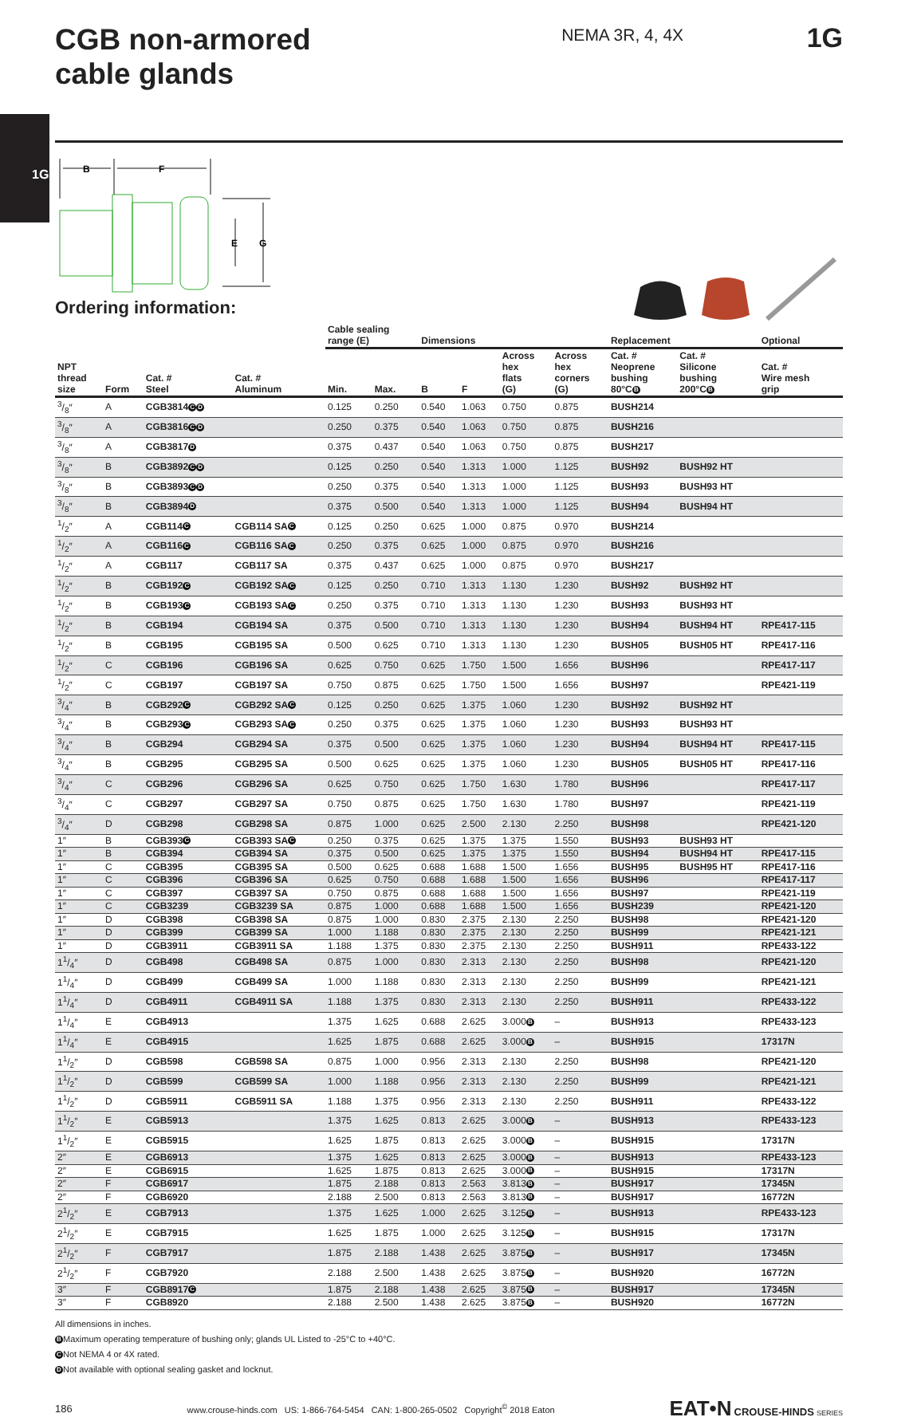1G
CGB non-armored
cable glands
NEMA 3R, 4, 4X
1G
B
F
E
G
Ordering information:
| | | | | Cable sealing range (E) | | Dimensions | | | | Replacement | | Optional |
| --- | --- | --- | --- | --- | --- | --- | --- | --- | --- | --- | --- | --- |
| NPT thread size | Form | Cat. # Steel | Cat. # Aluminum | Min. | Max. | B | F | Across hex flats (G) | Across hex corners (G) | Cat. # Neoprene bushing 80°C B | Cat. # Silicone bushing 200°C B | Cat. # Wire mesh grip |
| 3/8″ | A | CGB3814 C D | | 0.125 | 0.250 | 0.540 | 1.063 | 0.750 | 0.875 | BUSH214 | | |
| 3/8″ | A | CGB3816 C D | | 0.250 | 0.375 | 0.540 | 1.063 | 0.750 | 0.875 | BUSH216 | | |
| 3/8″ | A | CGB3817 D | | 0.375 | 0.437 | 0.540 | 1.063 | 0.750 | 0.875 | BUSH217 | | |
| 3/8″ | B | CGB3892 C D | | 0.125 | 0.250 | 0.540 | 1.313 | 1.000 | 1.125 | BUSH92 | BUSH92 HT | |
| 3/8″ | B | CGB3893 C D | | 0.250 | 0.375 | 0.540 | 1.313 | 1.000 | 1.125 | BUSH93 | BUSH93 HT | |
| 3/8″ | B | CGB3894 D | | 0.375 | 0.500 | 0.540 | 1.313 | 1.000 | 1.125 | BUSH94 | BUSH94 HT | |
| 1/2″ | A | CGB114 C | CGB114 SA C | 0.125 | 0.250 | 0.625 | 1.000 | 0.875 | 0.970 | BUSH214 | | |
| 1/2″ | A | CGB116 C | CGB116 SA C | 0.250 | 0.375 | 0.625 | 1.000 | 0.875 | 0.970 | BUSH216 | | |
| 1/2″ | A | CGB117 | CGB117 SA | 0.375 | 0.437 | 0.625 | 1.000 | 0.875 | 0.970 | BUSH217 | | |
| 1/2″ | B | CGB192 C | CGB192 SA C | 0.125 | 0.250 | 0.710 | 1.313 | 1.130 | 1.230 | BUSH92 | BUSH92 HT | |
| 1/2″ | B | CGB193 C | CGB193 SA C | 0.250 | 0.375 | 0.710 | 1.313 | 1.130 | 1.230 | BUSH93 | BUSH93 HT | |
| 1/2″ | B | CGB194 | CGB194 SA | 0.375 | 0.500 | 0.710 | 1.313 | 1.130 | 1.230 | BUSH94 | BUSH94 HT | RPE417-115 |
| 1/2″ | B | CGB195 | CGB195 SA | 0.500 | 0.625 | 0.710 | 1.313 | 1.130 | 1.230 | BUSH05 | BUSH05 HT | RPE417-116 |
| 1/2″ | C | CGB196 | CGB196 SA | 0.625 | 0.750 | 0.625 | 1.750 | 1.500 | 1.656 | BUSH96 | | RPE417-117 |
| 1/2″ | C | CGB197 | CGB197 SA | 0.750 | 0.875 | 0.625 | 1.750 | 1.500 | 1.656 | BUSH97 | | RPE421-119 |
| 3/4″ | B | CGB292 C | CGB292 SA C | 0.125 | 0.250 | 0.625 | 1.375 | 1.060 | 1.230 | BUSH92 | BUSH92 HT | |
| 3/4″ | B | CGB293 C | CGB293 SA C | 0.250 | 0.375 | 0.625 | 1.375 | 1.060 | 1.230 | BUSH93 | BUSH93 HT | |
| 3/4″ | B | CGB294 | CGB294 SA | 0.375 | 0.500 | 0.625 | 1.375 | 1.060 | 1.230 | BUSH94 | BUSH94 HT | RPE417-115 |
| 3/4″ | B | CGB295 | CGB295 SA | 0.500 | 0.625 | 0.625 | 1.375 | 1.060 | 1.230 | BUSH05 | BUSH05 HT | RPE417-116 |
| 3/4″ | C | CGB296 | CGB296 SA | 0.625 | 0.750 | 0.625 | 1.750 | 1.630 | 1.780 | BUSH96 | | RPE417-117 |
| 3/4″ | C | CGB297 | CGB297 SA | 0.750 | 0.875 | 0.625 | 1.750 | 1.630 | 1.780 | BUSH97 | | RPE421-119 |
| 3/4″ | D | CGB298 | CGB298 SA | 0.875 | 1.000 | 0.625 | 2.500 | 2.130 | 2.250 | BUSH98 | | RPE421-120 |
| 1″ | B | CGB393 C | CGB393 SA C | 0.250 | 0.375 | 0.625 | 1.375 | 1.375 | 1.550 | BUSH93 | BUSH93 HT | |
| 1″ | B | CGB394 | CGB394 SA | 0.375 | 0.500 | 0.625 | 1.375 | 1.375 | 1.550 | BUSH94 | BUSH94 HT | RPE417-115 |
| 1″ | C | CGB395 | CGB395 SA | 0.500 | 0.625 | 0.688 | 1.688 | 1.500 | 1.656 | BUSH95 | BUSH95 HT | RPE417-116 |
| 1″ | C | CGB396 | CGB396 SA | 0.625 | 0.750 | 0.688 | 1.688 | 1.500 | 1.656 | BUSH96 | | RPE417-117 |
| 1″ | C | CGB397 | CGB397 SA | 0.750 | 0.875 | 0.688 | 1.688 | 1.500 | 1.656 | BUSH97 | | RPE421-119 |
| 1″ | C | CGB3239 | CGB3239 SA | 0.875 | 1.000 | 0.688 | 1.688 | 1.500 | 1.656 | BUSH239 | | RPE421-120 |
| 1″ | D | CGB398 | CGB398 SA | 0.875 | 1.000 | 0.830 | 2.375 | 2.130 | 2.250 | BUSH98 | | RPE421-120 |
| 1″ | D | CGB399 | CGB399 SA | 1.000 | 1.188 | 0.830 | 2.375 | 2.130 | 2.250 | BUSH99 | | RPE421-121 |
| 1″ | D | CGB3911 | CGB3911 SA | 1.188 | 1.375 | 0.830 | 2.375 | 2.130 | 2.250 | BUSH911 | | RPE433-122 |
| 11/4″ | D | CGB498 | CGB498 SA | 0.875 | 1.000 | 0.830 | 2.313 | 2.130 | 2.250 | BUSH98 | | RPE421-120 |
| 11/4″ | D | CGB499 | CGB499 SA | 1.000 | 1.188 | 0.830 | 2.313 | 2.130 | 2.250 | BUSH99 | | RPE421-121 |
| 11/4″ | D | CGB4911 | CGB4911 SA | 1.188 | 1.375 | 0.830 | 2.313 | 2.130 | 2.250 | BUSH911 | | RPE433-122 |
| 11/4″ | E | CGB4913 | | 1.375 | 1.625 | 0.688 | 2.625 | 3.000 B | – | BUSH913 | | RPE433-123 |
| 11/4″ | E | CGB4915 | | 1.625 | 1.875 | 0.688 | 2.625 | 3.000 B | – | BUSH915 | | 17317N |
| 11/2″ | D | CGB598 | CGB598 SA | 0.875 | 1.000 | 0.956 | 2.313 | 2.130 | 2.250 | BUSH98 | | RPE421-120 |
| 11/2″ | D | CGB599 | CGB599 SA | 1.000 | 1.188 | 0.956 | 2.313 | 2.130 | 2.250 | BUSH99 | | RPE421-121 |
| 11/2″ | D | CGB5911 | CGB5911 SA | 1.188 | 1.375 | 0.956 | 2.313 | 2.130 | 2.250 | BUSH911 | | RPE433-122 |
| 11/2″ | E | CGB5913 | | 1.375 | 1.625 | 0.813 | 2.625 | 3.000 B | – | BUSH913 | | RPE433-123 |
| 11/2″ | E | CGB5915 | | 1.625 | 1.875 | 0.813 | 2.625 | 3.000 B | – | BUSH915 | | 17317N |
| 2″ | E | CGB6913 | | 1.375 | 1.625 | 0.813 | 2.625 | 3.000 B | – | BUSH913 | | RPE433-123 |
| 2″ | E | CGB6915 | | 1.625 | 1.875 | 0.813 | 2.625 | 3.000 B | – | BUSH915 | | 17317N |
| 2″ | F | CGB6917 | | 1.875 | 2.188 | 0.813 | 2.563 | 3.813 B | – | BUSH917 | | 17345N |
| 2″ | F | CGB6920 | | 2.188 | 2.500 | 0.813 | 2.563 | 3.813 B | – | BUSH917 | | 16772N |
| 21/2″ | E | CGB7913 | | 1.375 | 1.625 | 1.000 | 2.625 | 3.125 B | – | BUSH913 | | RPE433-123 |
| 21/2″ | E | CGB7915 | | 1.625 | 1.875 | 1.000 | 2.625 | 3.125 B | – | BUSH915 | | 17317N |
| 21/2″ | F | CGB7917 | | 1.875 | 2.188 | 1.438 | 2.625 | 3.875 B | – | BUSH917 | | 17345N |
| 21/2″ | F | CGB7920 | | 2.188 | 2.500 | 1.438 | 2.625 | 3.875 B | – | BUSH920 | | 16772N |
| 3″ | F | CGB8917 C | | 1.875 | 2.188 | 1.438 | 2.625 | 3.875 B | – | BUSH917 | | 17345N |
| 3″ | F | CGB8920 | | 2.188 | 2.500 | 1.438 | 2.625 | 3.875 B | – | BUSH920 | | 16772N |
All dimensions in inches.
B Maximum operating temperature of bushing only; glands UL Listed to -25°C to +40°C.
C Not NEMA 4 or 4X rated.
D Not available with optional sealing gasket and locknut.
186 www.crouse-hinds.com US: 1-866-764-5454 CAN: 1-800-265-0502 Copyright<sup>©</sup> 2018 Eaton EAT•N CROUSE-HINDS SERIES